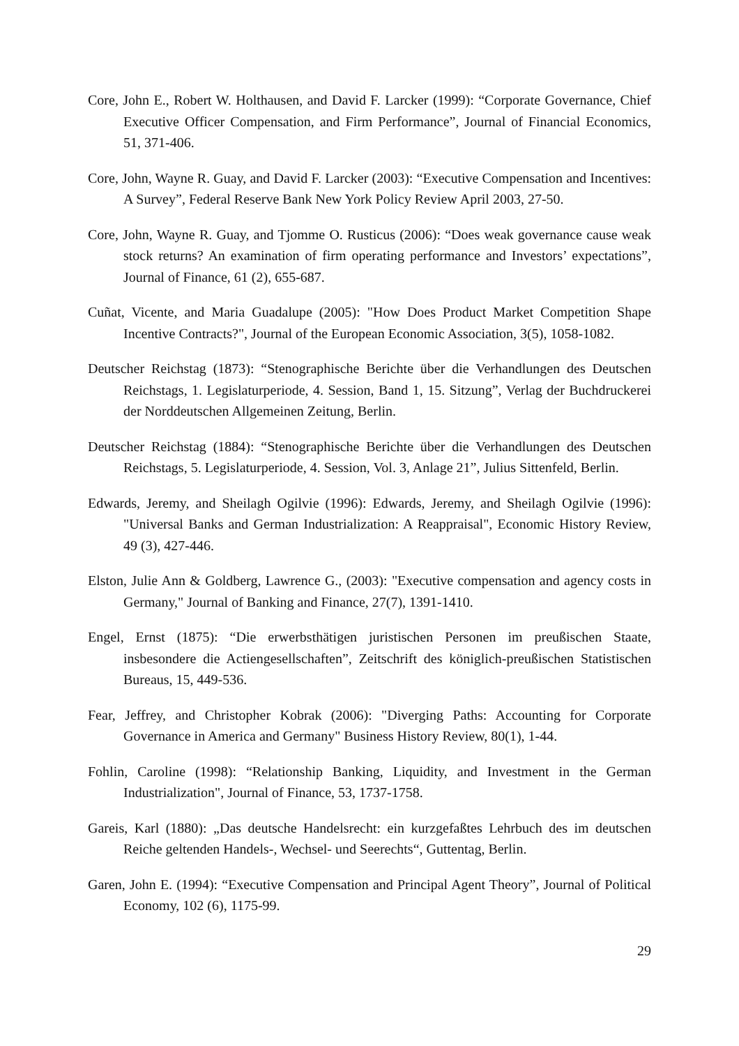Core, John E., Robert W. Holthausen, and David F. Larcker (1999): “Corporate Governance, Chief Executive Officer Compensation, and Firm Performance”, Journal of Financial Economics, 51, 371-406.
Core, John, Wayne R. Guay, and David F. Larcker (2003): “Executive Compensation and Incentives: A Survey”, Federal Reserve Bank New York Policy Review April 2003, 27-50.
Core, John, Wayne R. Guay, and Tjomme O. Rusticus (2006): “Does weak governance cause weak stock returns? An examination of firm operating performance and Investors’ expectations”, Journal of Finance, 61 (2), 655-687.
Cuñat, Vicente, and Maria Guadalupe (2005): "How Does Product Market Competition Shape Incentive Contracts?", Journal of the European Economic Association, 3(5), 1058-1082.
Deutscher Reichstag (1873): “Stenographische Berichte über die Verhandlungen des Deutschen Reichstags, 1. Legislaturperiode, 4. Session, Band 1, 15. Sitzung”, Verlag der Buchdruckerei der Norddeutschen Allgemeinen Zeitung, Berlin.
Deutscher Reichstag (1884): “Stenographische Berichte über die Verhandlungen des Deutschen Reichstags, 5. Legislaturperiode, 4. Session, Vol. 3, Anlage 21”, Julius Sittenfeld, Berlin.
Edwards, Jeremy, and Sheilagh Ogilvie (1996): Edwards, Jeremy, and Sheilagh Ogilvie (1996): "Universal Banks and German Industrialization: A Reappraisal", Economic History Review, 49 (3), 427-446.
Elston, Julie Ann & Goldberg, Lawrence G., (2003): "Executive compensation and agency costs in Germany," Journal of Banking and Finance, 27(7), 1391-1410.
Engel, Ernst (1875): “Die erwerbsthätigen juristischen Personen im preußischen Staate, insbesondere die Actiengesellschaften”, Zeitschrift des königlich-preußischen Statistischen Bureaus, 15, 449-536.
Fear, Jeffrey, and Christopher Kobrak (2006): "Diverging Paths: Accounting for Corporate Governance in America and Germany" Business History Review, 80(1), 1-44.
Fohlin, Caroline (1998): “Relationship Banking, Liquidity, and Investment in the German Industrialization", Journal of Finance, 53, 1737-1758.
Gareis, Karl (1880): „Das deutsche Handelsrecht: ein kurzgefaßtes Lehrbuch des im deutschen Reiche geltenden Handels-, Wechsel- und Seerechts“, Guttentag, Berlin.
Garen, John E. (1994): “Executive Compensation and Principal Agent Theory”, Journal of Political Economy, 102 (6), 1175-99.
29